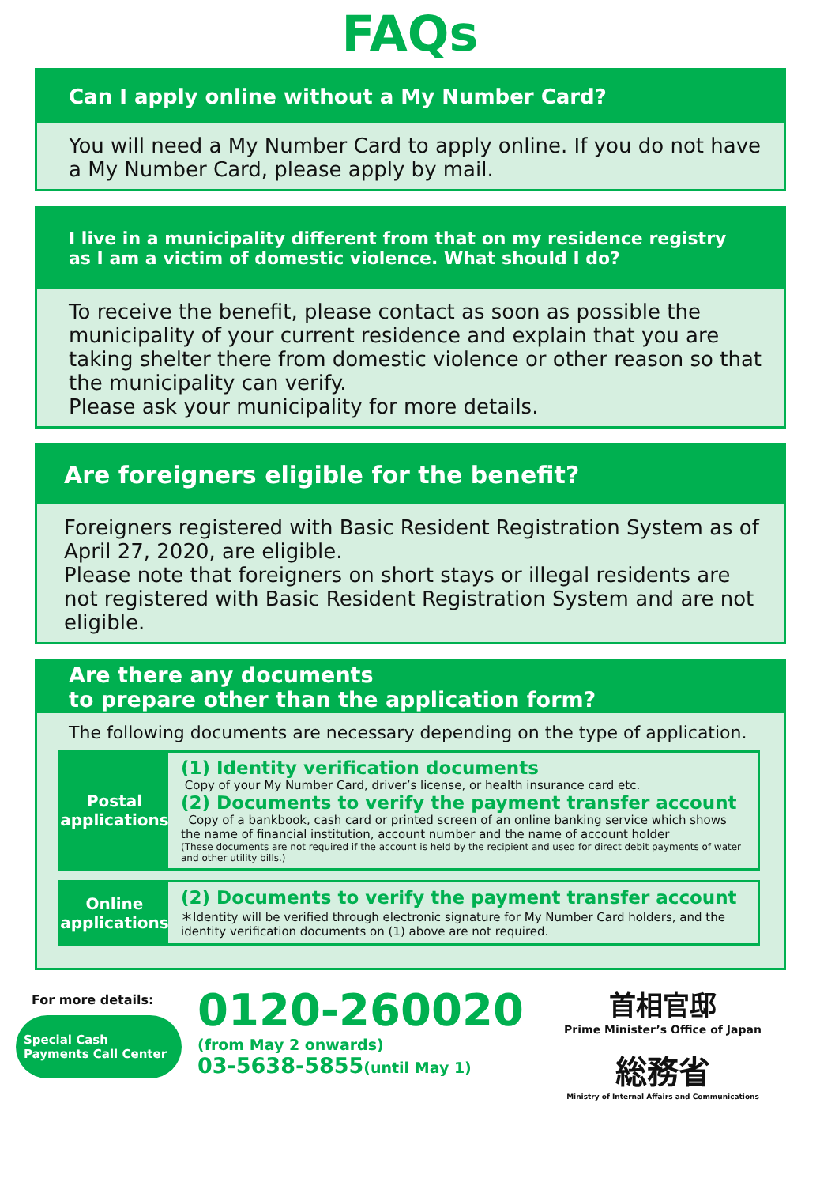FAQs
Can I apply online without a My Number Card?
You will need a My Number Card to apply online. If you do not have a My Number Card, please apply by mail.
I live in a municipality different from that on my residence registry as I am a victim of domestic violence. What should I do?
To receive the benefit, please contact as soon as possible the municipality of your current residence and explain that you are taking shelter there from domestic violence or other reason so that the municipality can verify.
Please ask your municipality for more details.
Are foreigners eligible for the benefit?
Foreigners registered with Basic Resident Registration System as of April 27, 2020, are eligible.
Please note that foreigners on short stays or illegal residents are not registered with Basic Resident Registration System and are not eligible.
Are there any documents
to prepare other than the application form?
The following documents are necessary depending on the type of application.
Postal applications
(1) Identity verification documents
Copy of your My Number Card, driver’s license, or health insurance card etc.
(2) Documents to verify the payment transfer account
Copy of a bankbook, cash card or printed screen of an online banking service which shows the name of financial institution, account number and the name of account holder
(These documents are not required if the account is held by the recipient and used for direct debit payments of water and other utility bills.)
Online applications
(2) Documents to verify the payment transfer account
＊Identity will be verified through electronic signature for My Number Card holders, and the identity verification documents on (1) above are not required.
For more details:
Special Cash
Payments Call Center
0120-260020
(from May 2 onwards)
03-5638-5855(until May 1)
首相官邸
Prime Minister’s Office of Japan
総務省
Ministry of Internal Affairs and Communications